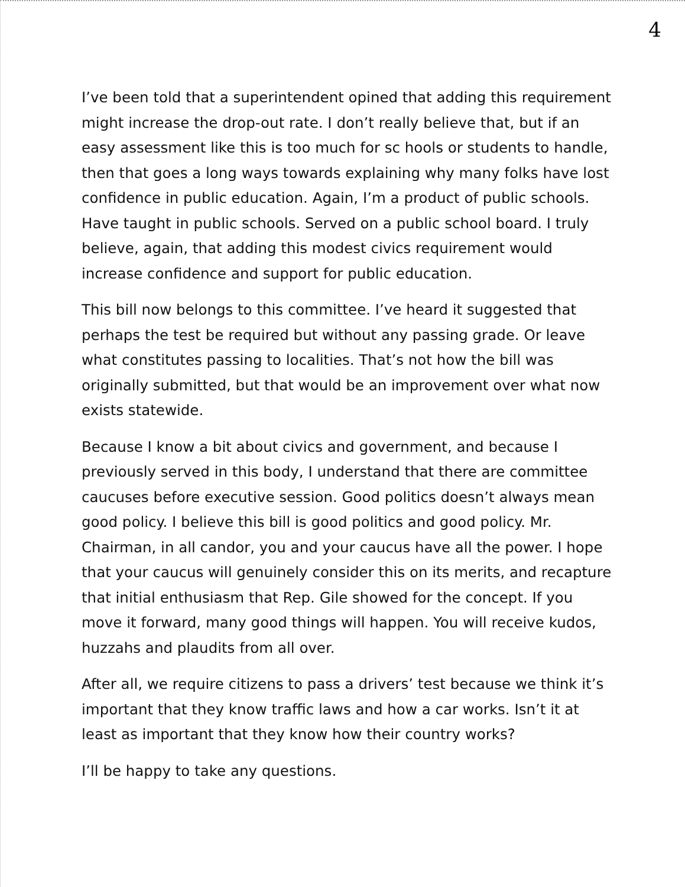4
I’ve been told that a superintendent opined that adding this requirement might increase the drop-out rate. I don’t really believe that, but if an easy assessment like this is too much for sc hools or students to handle, then that goes a long ways towards explaining why many folks have lost confidence in public education. Again, I’m a product of public schools. Have taught in public schools. Served on a public school board. I truly believe, again, that adding this modest civics requirement would increase confidence and support for public education.
This bill now belongs to this committee. I’ve heard it suggested that perhaps the test be required but without any passing grade. Or leave what constitutes passing to localities. That’s not how the bill was originally submitted, but that would be an improvement over what now exists statewide.
Because I know a bit about civics and government, and because I previously served in this body, I understand that there are committee caucuses before executive session. Good politics doesn’t always mean good policy. I believe this bill is good politics and good policy. Mr. Chairman, in all candor, you and your caucus have all the power. I hope that your caucus will genuinely consider this on its merits, and recapture that initial enthusiasm that Rep. Gile showed for the concept. If you move it forward, many good things will happen. You will receive kudos, huzzahs and plaudits from all over.
After all, we require citizens to pass a drivers’ test because we think it’s important that they know traffic laws and how a car works. Isn’t it at least as important that they know how their country works?
I’ll be happy to take any questions.